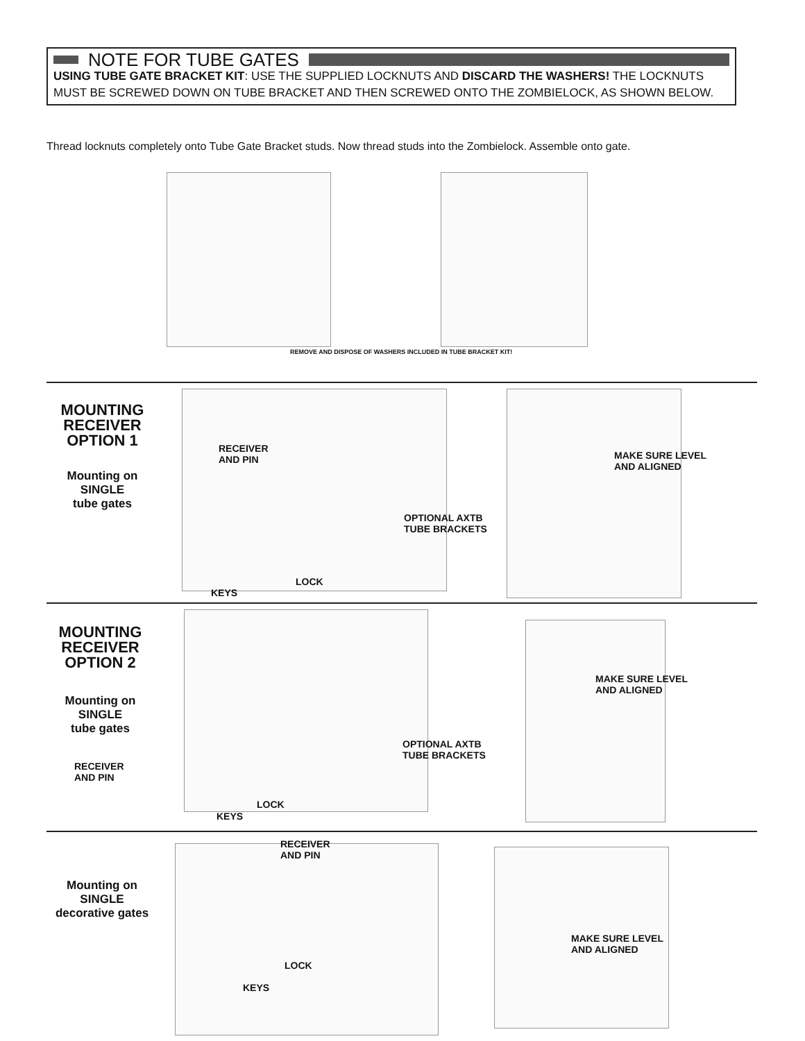NOTE FOR TUBE GATES
USING TUBE GATE BRACKET KIT: USE THE SUPPLIED LOCKNUTS AND DISCARD THE WASHERS! THE LOCKNUTS MUST BE SCREWED DOWN ON TUBE BRACKET AND THEN SCREWED ONTO THE ZOMBIELOCK, AS SHOWN BELOW.
Thread locknuts completely onto Tube Gate Bracket studs. Now thread studs into the Zombielock. Assemble onto gate.
REMOVE AND DISPOSE OF WASHERS INCLUDED IN TUBE BRACKET KIT!
MOUNTING RECEIVER OPTION 1
Mounting on
SINGLE
tube gates
RECEIVER
AND PIN
OPTIONAL AXTB
TUBE BRACKETS
LOCK
KEYS
MAKE SURE LEVEL
AND ALIGNED
MOUNTING RECEIVER OPTION 2
Mounting on
SINGLE
tube gates
RECEIVER
AND PIN
OPTIONAL AXTB
TUBE BRACKETS
LOCK
KEYS
MAKE SURE LEVEL
AND ALIGNED
Mounting on
SINGLE
decorative gates
RECEIVER
AND PIN
LOCK
KEYS
MAKE SURE LEVEL
AND ALIGNED